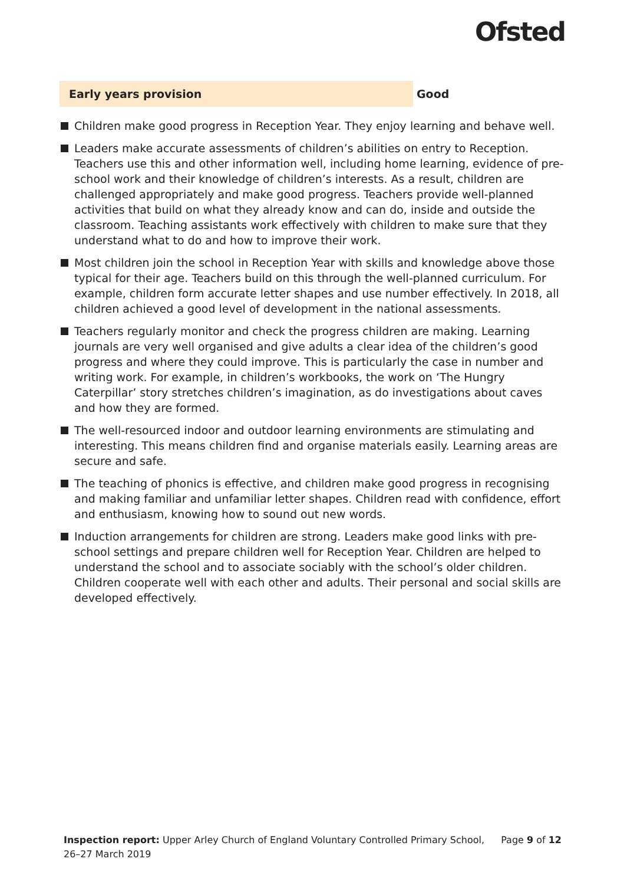Ofsted
Early years provision Good
Children make good progress in Reception Year. They enjoy learning and behave well.
Leaders make accurate assessments of children’s abilities on entry to Reception. Teachers use this and other information well, including home learning, evidence of pre-school work and their knowledge of children’s interests. As a result, children are challenged appropriately and make good progress. Teachers provide well-planned activities that build on what they already know and can do, inside and outside the classroom. Teaching assistants work effectively with children to make sure that they understand what to do and how to improve their work.
Most children join the school in Reception Year with skills and knowledge above those typical for their age. Teachers build on this through the well-planned curriculum. For example, children form accurate letter shapes and use number effectively. In 2018, all children achieved a good level of development in the national assessments.
Teachers regularly monitor and check the progress children are making. Learning journals are very well organised and give adults a clear idea of the children’s good progress and where they could improve. This is particularly the case in number and writing work. For example, in children’s workbooks, the work on ‘The Hungry Caterpillar’ story stretches children’s imagination, as do investigations about caves and how they are formed.
The well-resourced indoor and outdoor learning environments are stimulating and interesting. This means children find and organise materials easily. Learning areas are secure and safe.
The teaching of phonics is effective, and children make good progress in recognising and making familiar and unfamiliar letter shapes. Children read with confidence, effort and enthusiasm, knowing how to sound out new words.
Induction arrangements for children are strong. Leaders make good links with pre-school settings and prepare children well for Reception Year. Children are helped to understand the school and to associate sociably with the school’s older children. Children cooperate well with each other and adults. Their personal and social skills are developed effectively.
Inspection report: Upper Arley Church of England Voluntary Controlled Primary School, 26–27 March 2019
Page 9 of 12